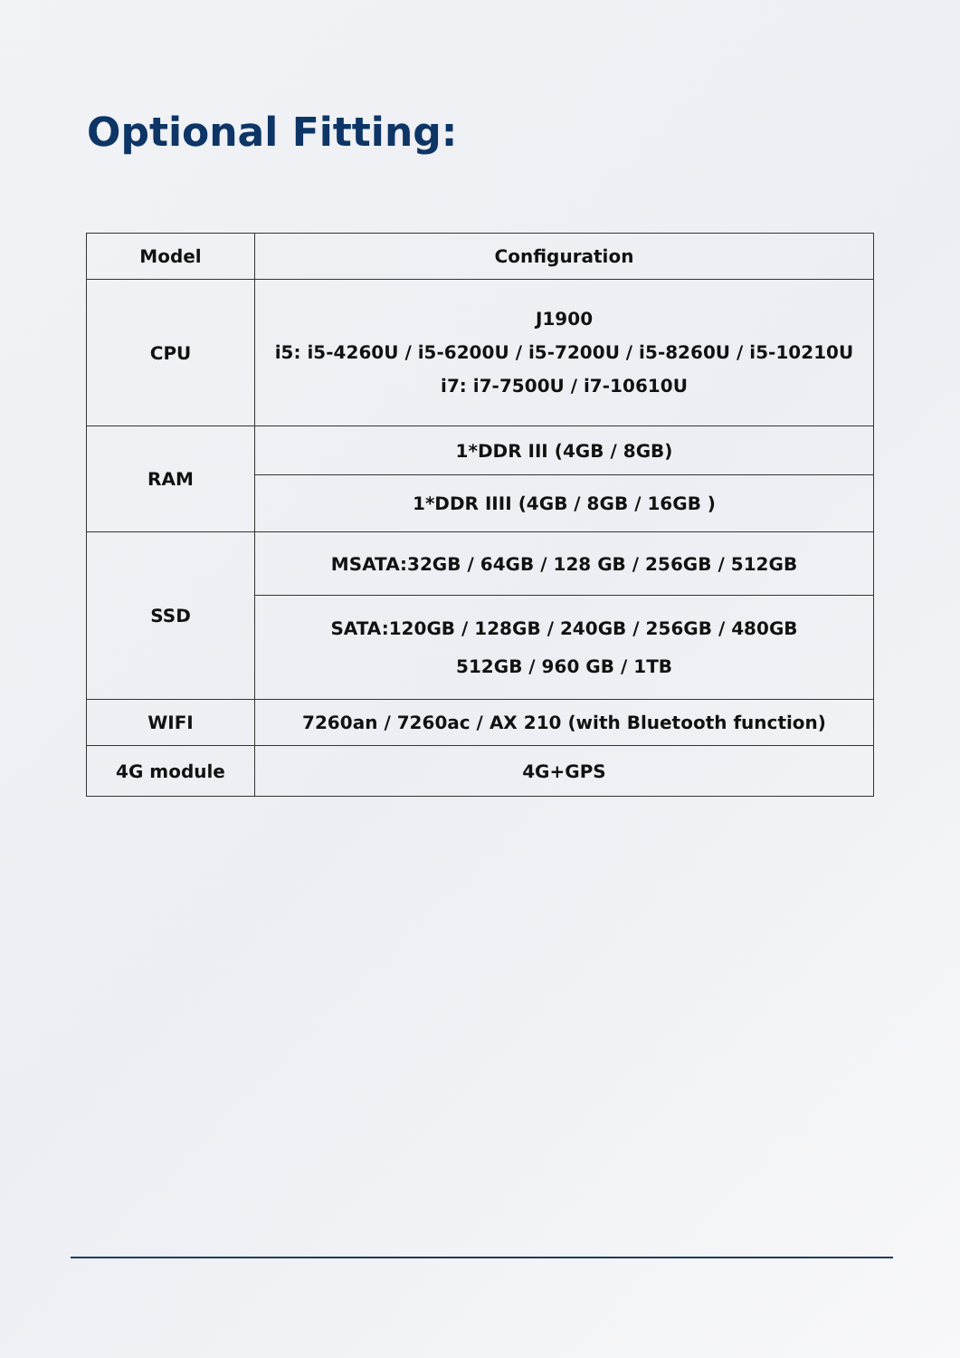Optional Fitting:
| Model | Configuration |
| --- | --- |
| CPU | J1900 i5: i5-4260U / i5-6200U / i5-7200U / i5-8260U / i5-10210U i7: i7-7500U / i7-10610U |
| RAM | 1*DDR III (4GB / 8GB) |
| | 1*DDR IIII (4GB / 8GB / 16GB ) |
| SSD | MSATA:32GB / 64GB / 128 GB / 256GB / 512GB |
| | SATA:120GB / 128GB / 240GB / 256GB / 480GB 512GB / 960 GB / 1TB |
| WIFI | 7260an / 7260ac / AX 210 (with Bluetooth function) |
| 4G module | 4G+GPS |